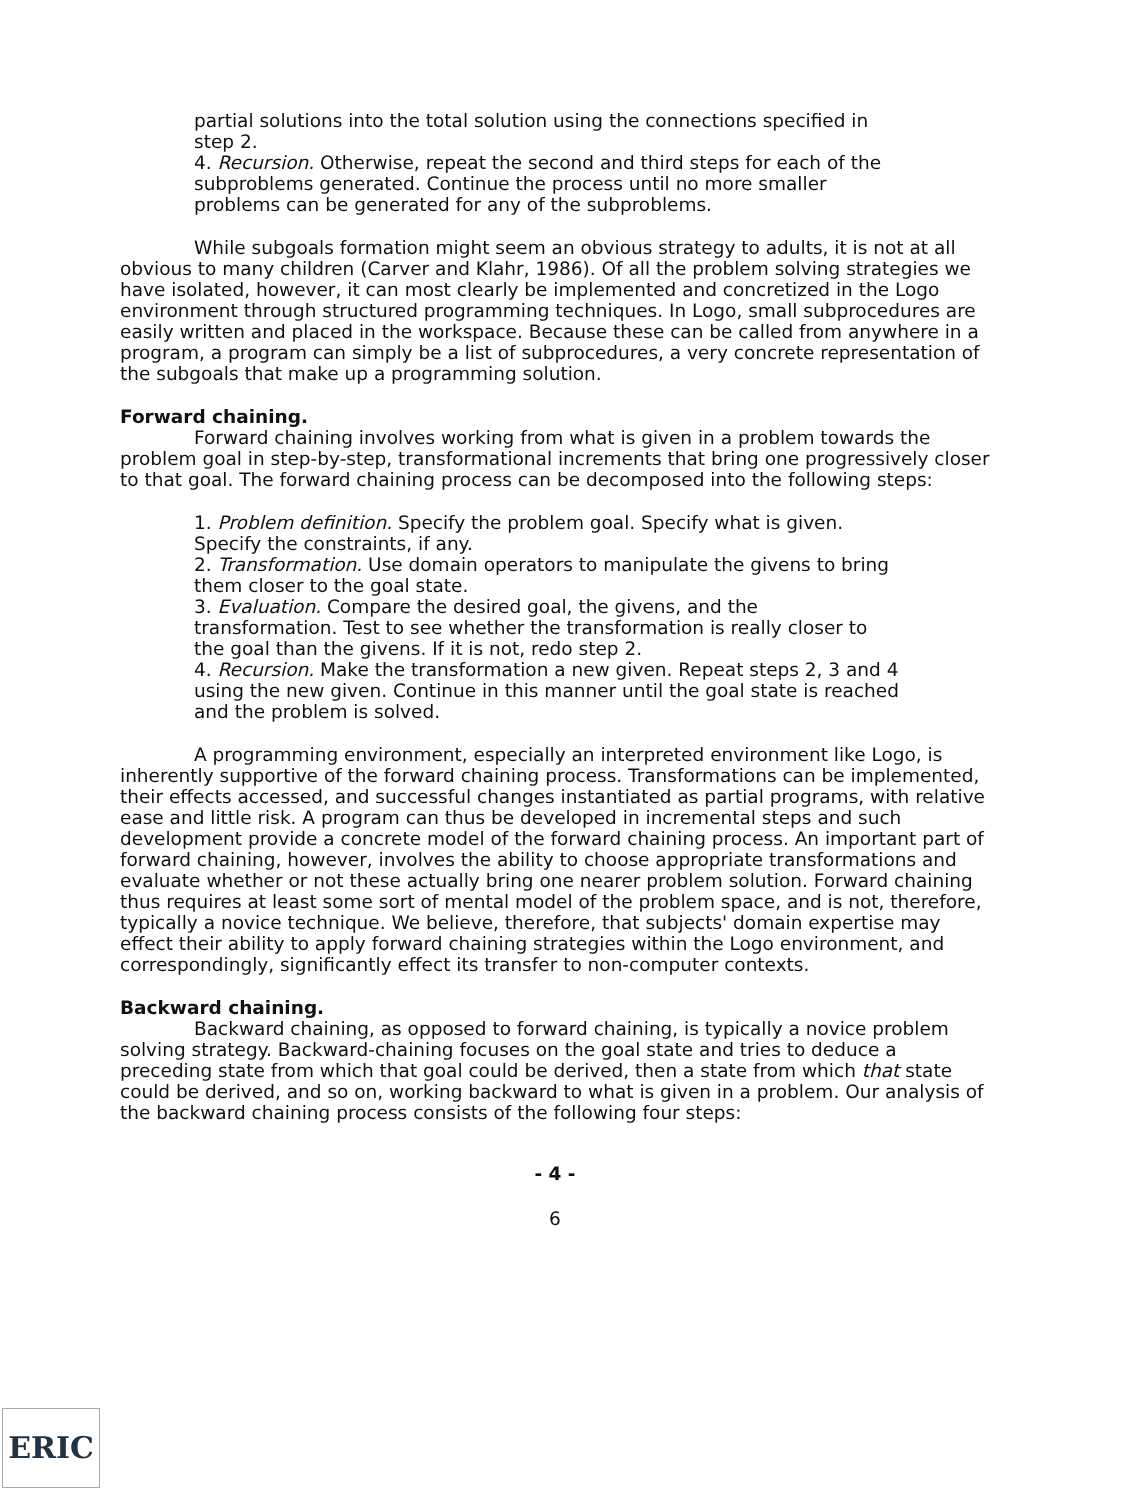partial solutions into the total solution using the connections specified in step 2.
4. Recursion. Otherwise, repeat the second and third steps for each of the subproblems generated. Continue the process until no more smaller problems can be generated for any of the subproblems.
While subgoals formation might seem an obvious strategy to adults, it is not at all obvious to many children (Carver and Klahr, 1986). Of all the problem solving strategies we have isolated, however, it can most clearly be implemented and concretized in the Logo environment through structured programming techniques. In Logo, small subprocedures are easily written and placed in the workspace. Because these can be called from anywhere in a program, a program can simply be a list of subprocedures, a very concrete representation of the subgoals that make up a programming solution.
Forward chaining.
Forward chaining involves working from what is given in a problem towards the problem goal in step-by-step, transformational increments that bring one progressively closer to that goal. The forward chaining process can be decomposed into the following steps:
1. Problem definition. Specify the problem goal. Specify what is given. Specify the constraints, if any.
2. Transformation. Use domain operators to manipulate the givens to bring them closer to the goal state.
3. Evaluation. Compare the desired goal, the givens, and the transformation. Test to see whether the transformation is really closer to the goal than the givens. If it is not, redo step 2.
4. Recursion. Make the transformation a new given. Repeat steps 2, 3 and 4 using the new given. Continue in this manner until the goal state is reached and the problem is solved.
A programming environment, especially an interpreted environment like Logo, is inherently supportive of the forward chaining process. Transformations can be implemented, their effects accessed, and successful changes instantiated as partial programs, with relative ease and little risk. A program can thus be developed in incremental steps and such development provide a concrete model of the forward chaining process. An important part of forward chaining, however, involves the ability to choose appropriate transformations and evaluate whether or not these actually bring one nearer problem solution. Forward chaining thus requires at least some sort of mental model of the problem space, and is not, therefore, typically a novice technique. We believe, therefore, that subjects' domain expertise may effect their ability to apply forward chaining strategies within the Logo environment, and correspondingly, significantly effect its transfer to non-computer contexts.
Backward chaining.
Backward chaining, as opposed to forward chaining, is typically a novice problem solving strategy. Backward-chaining focuses on the goal state and tries to deduce a preceding state from which that goal could be derived, then a state from which that state could be derived, and so on, working backward to what is given in a problem. Our analysis of the backward chaining process consists of the following four steps:
- 4 -
6
ERIC